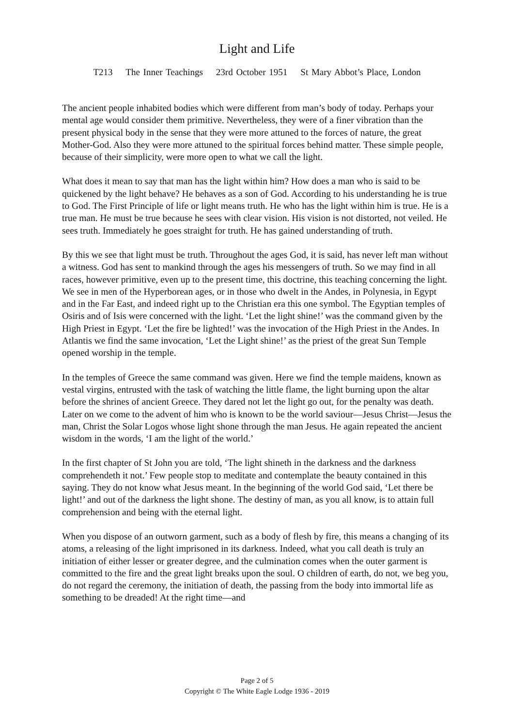Light and Life
T213 The Inner Teachings 23rd October 1951 St Mary Abbot’s Place, London
The ancient people inhabited bodies which were different from man’s body of today. Perhaps your mental age would consider them primitive. Nevertheless, they were of a finer vibration than the present physical body in the sense that they were more attuned to the forces of nature, the great Mother-God. Also they were more attuned to the spiritual forces behind matter. These simple people, because of their simplicity, were more open to what we call the light.
What does it mean to say that man has the light within him? How does a man who is said to be quickened by the light behave? He behaves as a son of God. According to his understanding he is true to God. The First Principle of life or light means truth. He who has the light within him is true. He is a true man. He must be true because he sees with clear vision. His vision is not distorted, not veiled. He sees truth. Immediately he goes straight for truth. He has gained understanding of truth.
By this we see that light must be truth. Throughout the ages God, it is said, has never left man without a witness. God has sent to mankind through the ages his messengers of truth. So we may find in all races, however primitive, even up to the present time, this doctrine, this teaching concerning the light. We see in men of the Hyperborean ages, or in those who dwelt in the Andes, in Polynesia, in Egypt and in the Far East, and indeed right up to the Christian era this one symbol. The Egyptian temples of Osiris and of Isis were concerned with the light. ‘Let the light shine!’ was the command given by the High Priest in Egypt. ‘Let the fire be lighted!’ was the invocation of the High Priest in the Andes. In Atlantis we find the same invocation, ‘Let the Light shine!’ as the priest of the great Sun Temple opened worship in the temple.
In the temples of Greece the same command was given. Here we find the temple maidens, known as vestal virgins, entrusted with the task of watching the little flame, the light burning upon the altar before the shrines of ancient Greece. They dared not let the light go out, for the penalty was death. Later on we come to the advent of him who is known to be the world saviour—Jesus Christ—Jesus the man, Christ the Solar Logos whose light shone through the man Jesus. He again repeated the ancient wisdom in the words, ‘I am the light of the world.’
In the first chapter of St John you are told, ‘The light shineth in the darkness and the darkness comprehendeth it not.’ Few people stop to meditate and contemplate the beauty contained in this saying. They do not know what Jesus meant. In the beginning of the world God said, ‘Let there be light!’ and out of the darkness the light shone. The destiny of man, as you all know, is to attain full comprehension and being with the eternal light.
When you dispose of an outworn garment, such as a body of flesh by fire, this means a changing of its atoms, a releasing of the light imprisoned in its darkness. Indeed, what you call death is truly an initiation of either lesser or greater degree, and the culmination comes when the outer garment is committed to the fire and the great light breaks upon the soul. O children of earth, do not, we beg you, do not regard the ceremony, the initiation of death, the passing from the body into immortal life as something to be dreaded! At the right time—and
Page 2 of 5
Copyright © The White Eagle Lodge 1936 - 2019